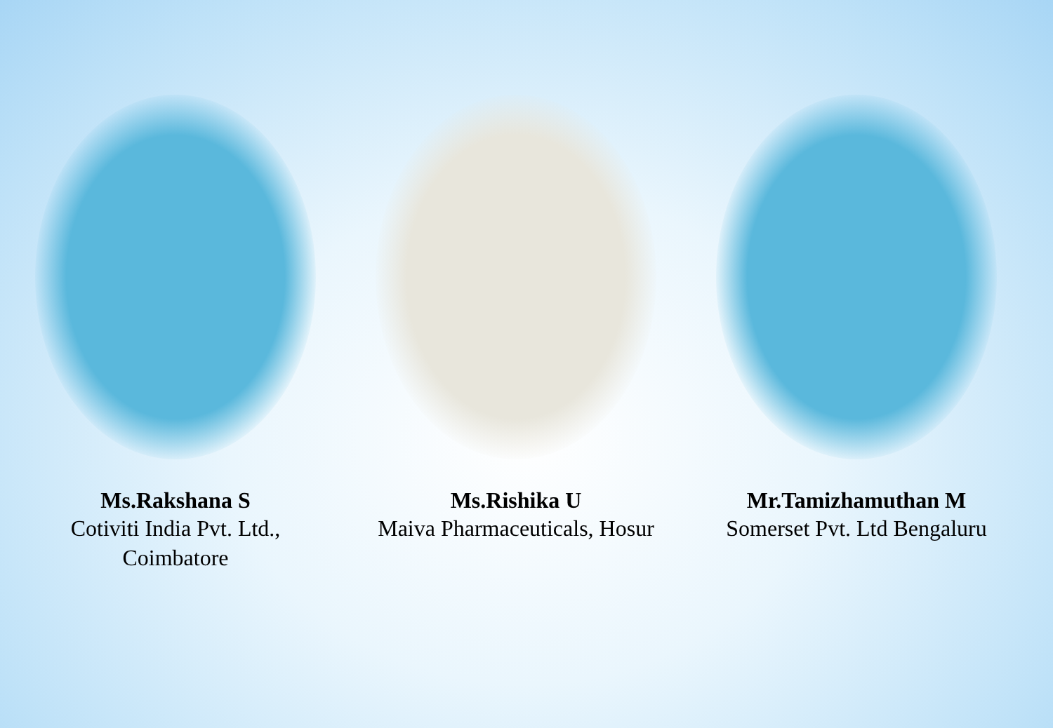Ms.Rakshana S
Cotiviti India Pvt. Ltd.,
Coimbatore
Ms.Rishika U
Maiva Pharmaceuticals, Hosur
Mr.Tamizhamuthan M
Somerset Pvt. Ltd Bengaluru